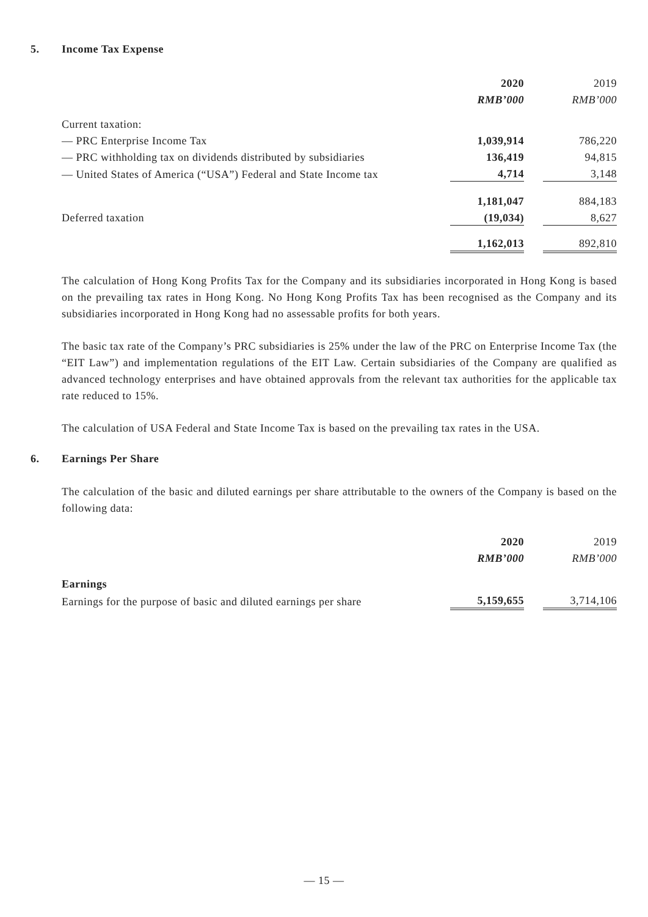5. Income Tax Expense
| | 2020 | | 2019 |
| --- | --- | --- | --- |
| | RMB’000 | | RMB’000 |
| Current taxation: | | | |
| — PRC Enterprise Income Tax | 1,039,914 | | 786,220 |
| — PRC withholding tax on dividends distributed by subsidiaries | 136,419 | | 94,815 |
| — United States of America (“USA”) Federal and State Income tax | 4,714 | | 3,148 |
| | 1,181,047 | | 884,183 |
| Deferred taxation | (19,034) | | 8,627 |
| | 1,162,013 | | 892,810 |
The calculation of Hong Kong Profits Tax for the Company and its subsidiaries incorporated in Hong Kong is based on the prevailing tax rates in Hong Kong. No Hong Kong Profits Tax has been recognised as the Company and its subsidiaries incorporated in Hong Kong had no assessable profits for both years.
The basic tax rate of the Company’s PRC subsidiaries is 25% under the law of the PRC on Enterprise Income Tax (the “EIT Law”) and implementation regulations of the EIT Law. Certain subsidiaries of the Company are qualified as advanced technology enterprises and have obtained approvals from the relevant tax authorities for the applicable tax rate reduced to 15%.
The calculation of USA Federal and State Income Tax is based on the prevailing tax rates in the USA.
6. Earnings Per Share
The calculation of the basic and diluted earnings per share attributable to the owners of the Company is based on the following data:
| | 2020 | | 2019 |
| --- | --- | --- | --- |
| | RMB’000 | | RMB’000 |
| Earnings | | | |
| Earnings for the purpose of basic and diluted earnings per share | 5,159,655 | | 3,714,106 |
— 15 —